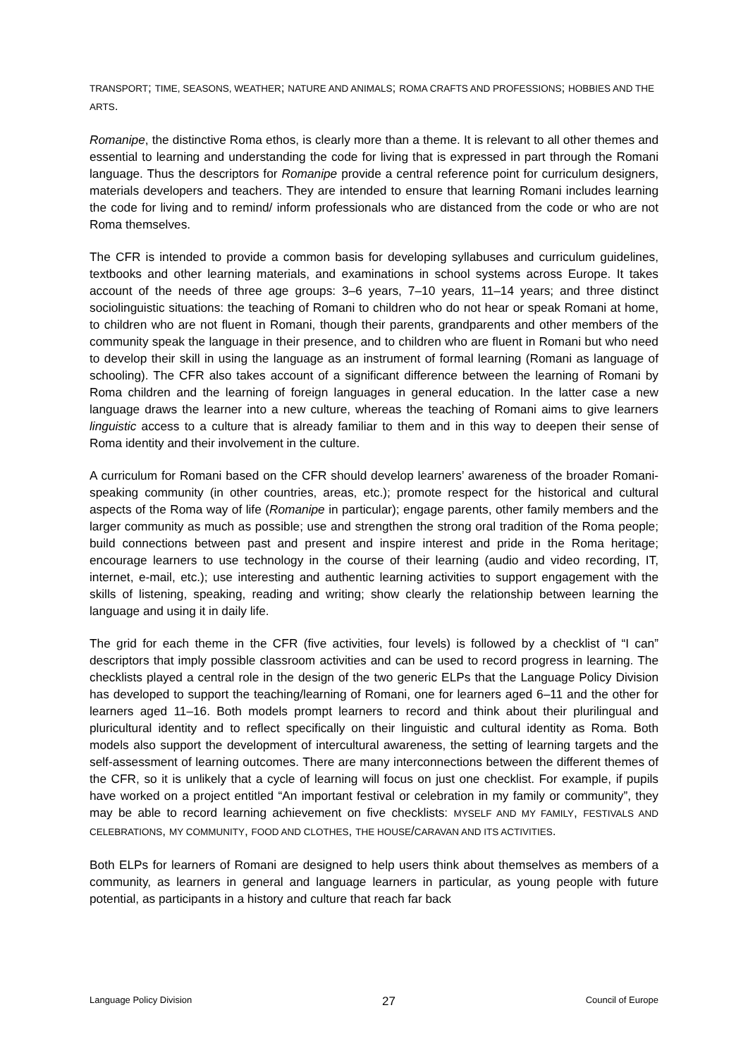TRANSPORT; TIME, SEASONS, WEATHER; NATURE AND ANIMALS; ROMA CRAFTS AND PROFESSIONS; HOBBIES AND THE ARTS.
Romanipe, the distinctive Roma ethos, is clearly more than a theme. It is relevant to all other themes and essential to learning and understanding the code for living that is expressed in part through the Romani language. Thus the descriptors for Romanipe provide a central reference point for curriculum designers, materials developers and teachers. They are intended to ensure that learning Romani includes learning the code for living and to remind/ inform professionals who are distanced from the code or who are not Roma themselves.
The CFR is intended to provide a common basis for developing syllabuses and curriculum guidelines, textbooks and other learning materials, and examinations in school systems across Europe. It takes account of the needs of three age groups: 3–6 years, 7–10 years, 11–14 years; and three distinct sociolinguistic situations: the teaching of Romani to children who do not hear or speak Romani at home, to children who are not fluent in Romani, though their parents, grandparents and other members of the community speak the language in their presence, and to children who are fluent in Romani but who need to develop their skill in using the language as an instrument of formal learning (Romani as language of schooling). The CFR also takes account of a significant difference between the learning of Romani by Roma children and the learning of foreign languages in general education. In the latter case a new language draws the learner into a new culture, whereas the teaching of Romani aims to give learners linguistic access to a culture that is already familiar to them and in this way to deepen their sense of Roma identity and their involvement in the culture.
A curriculum for Romani based on the CFR should develop learners’ awareness of the broader Romani-speaking community (in other countries, areas, etc.); promote respect for the historical and cultural aspects of the Roma way of life (Romanipe in particular); engage parents, other family members and the larger community as much as possible; use and strengthen the strong oral tradition of the Roma people; build connections between past and present and inspire interest and pride in the Roma heritage; encourage learners to use technology in the course of their learning (audio and video recording, IT, internet, e-mail, etc.); use interesting and authentic learning activities to support engagement with the skills of listening, speaking, reading and writing; show clearly the relationship between learning the language and using it in daily life.
The grid for each theme in the CFR (five activities, four levels) is followed by a checklist of “I can” descriptors that imply possible classroom activities and can be used to record progress in learning. The checklists played a central role in the design of the two generic ELPs that the Language Policy Division has developed to support the teaching/learning of Romani, one for learners aged 6–11 and the other for learners aged 11–16. Both models prompt learners to record and think about their plurilingual and pluricultural identity and to reflect specifically on their linguistic and cultural identity as Roma. Both models also support the development of intercultural awareness, the setting of learning targets and the self-assessment of learning outcomes. There are many interconnections between the different themes of the CFR, so it is unlikely that a cycle of learning will focus on just one checklist. For example, if pupils have worked on a project entitled “An important festival or celebration in my family or community”, they may be able to record learning achievement on five checklists: MYSELF AND MY FAMILY, FESTIVALS AND CELEBRATIONS, MY COMMUNITY, FOOD AND CLOTHES, THE HOUSE/CARAVAN AND ITS ACTIVITIES.
Both ELPs for learners of Romani are designed to help users think about themselves as members of a community, as learners in general and language learners in particular, as young people with future potential, as participants in a history and culture that reach far back
Language Policy Division 27 Council of Europe